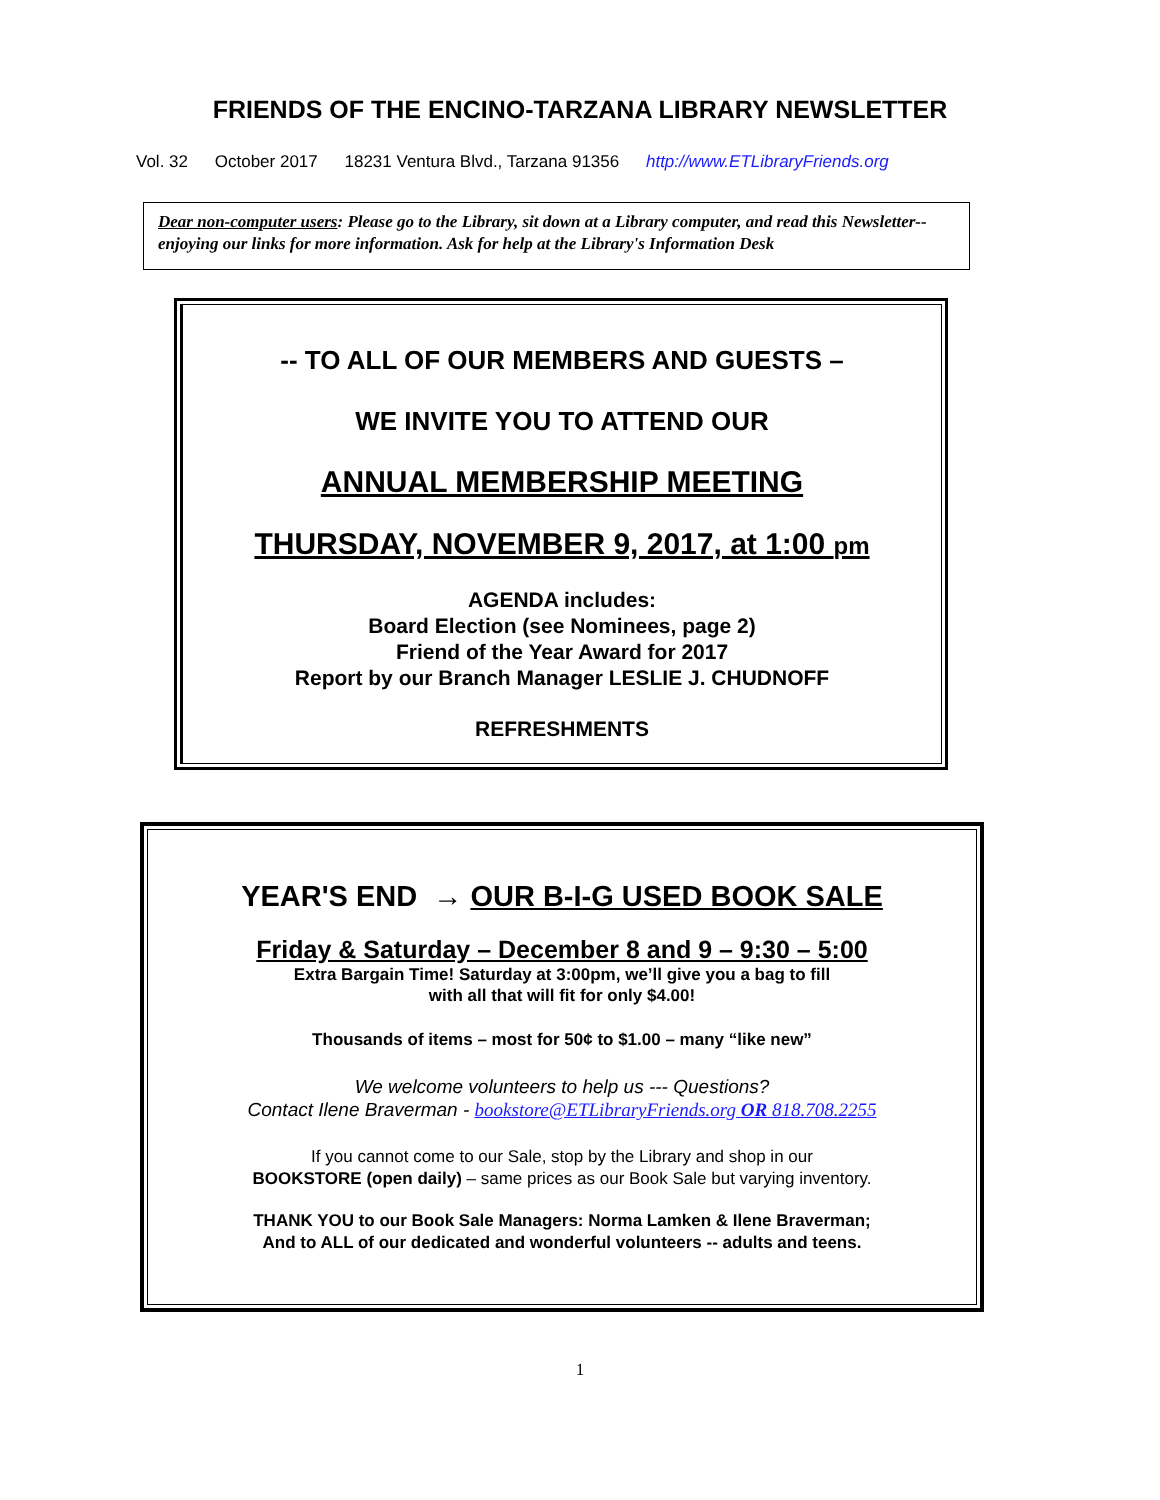FRIENDS OF THE ENCINO-TARZANA LIBRARY NEWSLETTER
Vol. 32 October 2017 18231 Ventura Blvd., Tarzana 91356 http://www.ETLibraryFriends.org
Dear non-computer users: Please go to the Library, sit down at a Library computer, and read this Newsletter--enjoying our links for more information. Ask for help at the Library's Information Desk
-- TO ALL OF OUR MEMBERS AND GUESTS –
WE INVITE YOU TO ATTEND OUR
ANNUAL MEMBERSHIP MEETING
THURSDAY, NOVEMBER 9, 2017, at 1:00 pm
AGENDA includes:
Board Election (see Nominees, page 2)
Friend of the Year Award for 2017
Report by our Branch Manager LESLIE J. CHUDNOFF
REFRESHMENTS
YEAR'S END → OUR B-I-G USED BOOK SALE
Friday & Saturday – December 8 and 9 – 9:30 – 5:00
Extra Bargain Time! Saturday at 3:00pm, we’ll give you a bag to fill
with all that will fit for only $4.00!
Thousands of items – most for 50¢ to $1.00 – many “like new”
We welcome volunteers to help us --- Questions?
Contact Ilene Braverman - bookstore@ETLibraryFriends.org OR 818.708.2255
If you cannot come to our Sale, stop by the Library and shop in our
BOOKSTORE (open daily) – same prices as our Book Sale but varying inventory.
THANK YOU to our Book Sale Managers: Norma Lamken & Ilene Braverman;
And to ALL of our dedicated and wonderful volunteers -- adults and teens.
1